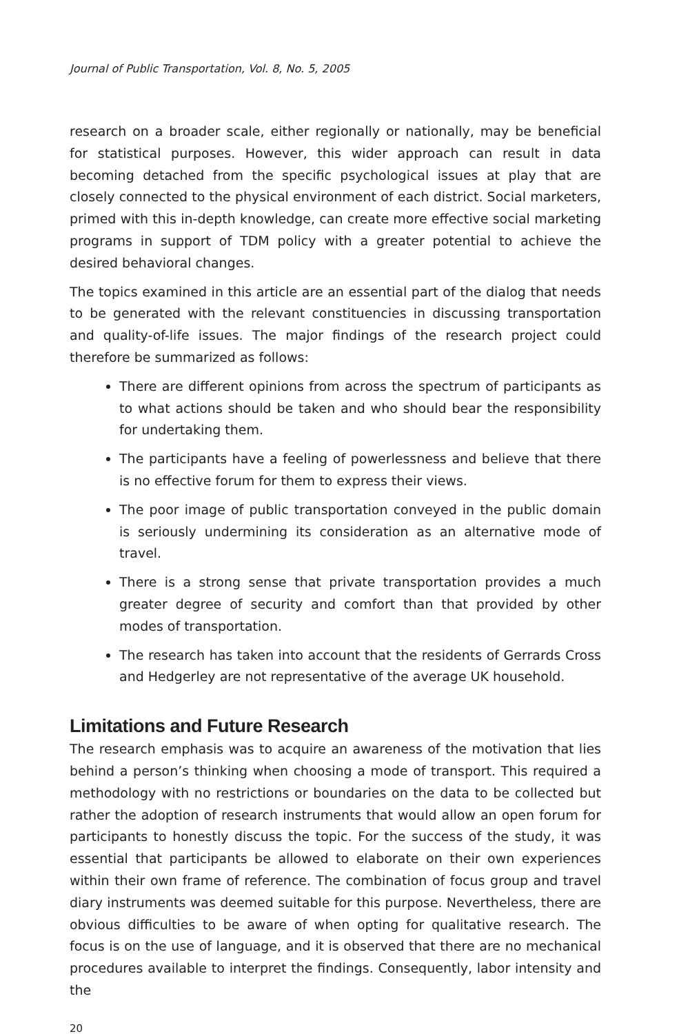Journal of Public Transportation, Vol. 8, No. 5, 2005
research on a broader scale, either regionally or nationally, may be beneficial for statistical purposes. However, this wider approach can result in data becoming detached from the specific psychological issues at play that are closely connected to the physical environment of each district. Social marketers, primed with this in-depth knowledge, can create more effective social marketing programs in support of TDM policy with a greater potential to achieve the desired behavioral changes.
The topics examined in this article are an essential part of the dialog that needs to be generated with the relevant constituencies in discussing transportation and quality-of-life issues. The major findings of the research project could therefore be summarized as follows:
There are different opinions from across the spectrum of participants as to what actions should be taken and who should bear the responsibility for undertaking them.
The participants have a feeling of powerlessness and believe that there is no effective forum for them to express their views.
The poor image of public transportation conveyed in the public domain is seriously undermining its consideration as an alternative mode of travel.
There is a strong sense that private transportation provides a much greater degree of security and comfort than that provided by other modes of transportation.
The research has taken into account that the residents of Gerrards Cross and Hedgerley are not representative of the average UK household.
Limitations and Future Research
The research emphasis was to acquire an awareness of the motivation that lies behind a person’s thinking when choosing a mode of transport. This required a methodology with no restrictions or boundaries on the data to be collected but rather the adoption of research instruments that would allow an open forum for participants to honestly discuss the topic. For the success of the study, it was essential that participants be allowed to elaborate on their own experiences within their own frame of reference. The combination of focus group and travel diary instruments was deemed suitable for this purpose. Nevertheless, there are obvious difficulties to be aware of when opting for qualitative research. The focus is on the use of language, and it is observed that there are no mechanical procedures available to interpret the findings. Consequently, labor intensity and the
20